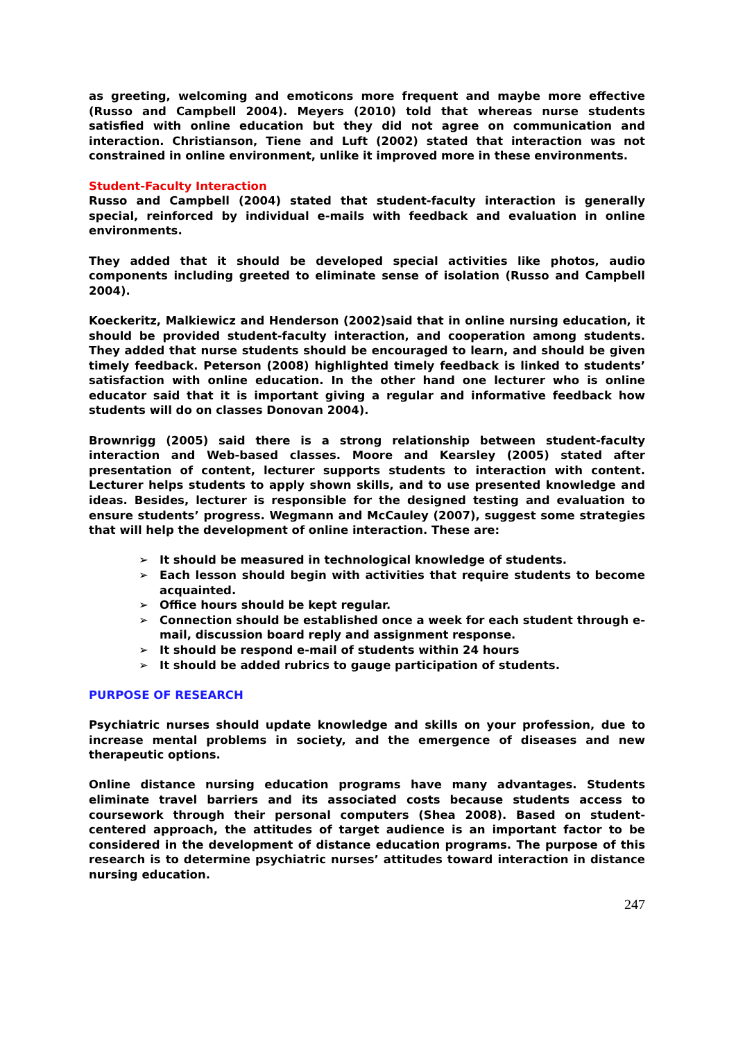as greeting, welcoming and emoticons more frequent and maybe more effective (Russo and Campbell 2004). Meyers (2010) told that whereas nurse students satisfied with online education but they did not agree on communication and interaction. Christianson, Tiene and Luft (2002) stated that interaction was not constrained in online environment, unlike it improved more in these environments.
Student-Faculty Interaction
Russo and Campbell (2004) stated that student-faculty interaction is generally special, reinforced by individual e-mails with feedback and evaluation in online environments.
They added that it should be developed special activities like photos, audio components including greeted to eliminate sense of isolation (Russo and Campbell 2004).
Koeckeritz, Malkiewicz and Henderson (2002)said that in online nursing education, it should be provided student-faculty interaction, and cooperation among students. They added that nurse students should be encouraged to learn, and should be given timely feedback. Peterson (2008) highlighted timely feedback is linked to students’ satisfaction with online education. In the other hand one lecturer who is online educator said that it is important giving a regular and informative feedback how students will do on classes Donovan 2004).
Brownrigg (2005) said there is a strong relationship between student-faculty interaction and Web-based classes. Moore and Kearsley (2005) stated after presentation of content, lecturer supports students to interaction with content. Lecturer helps students to apply shown skills, and to use presented knowledge and ideas. Besides, lecturer is responsible for the designed testing and evaluation to ensure students’ progress. Wegmann and McCauley (2007), suggest some strategies that will help the development of online interaction. These are:
➢ It should be measured in technological knowledge of students.
➢ Each lesson should begin with activities that require students to become acquainted.
➢ Office hours should be kept regular.
➢ Connection should be established once a week for each student through e-mail, discussion board reply and assignment response.
➢ It should be respond e-mail of students within 24 hours
➢ It should be added rubrics to gauge participation of students.
PURPOSE OF RESEARCH
Psychiatric nurses should update knowledge and skills on your profession, due to increase mental problems in society, and the emergence of diseases and new therapeutic options.
Online distance nursing education programs have many advantages. Students eliminate travel barriers and its associated costs because students access to coursework through their personal computers (Shea 2008). Based on student-centered approach, the attitudes of target audience is an important factor to be considered in the development of distance education programs. The purpose of this research is to determine psychiatric nurses’ attitudes toward interaction in distance nursing education.
247